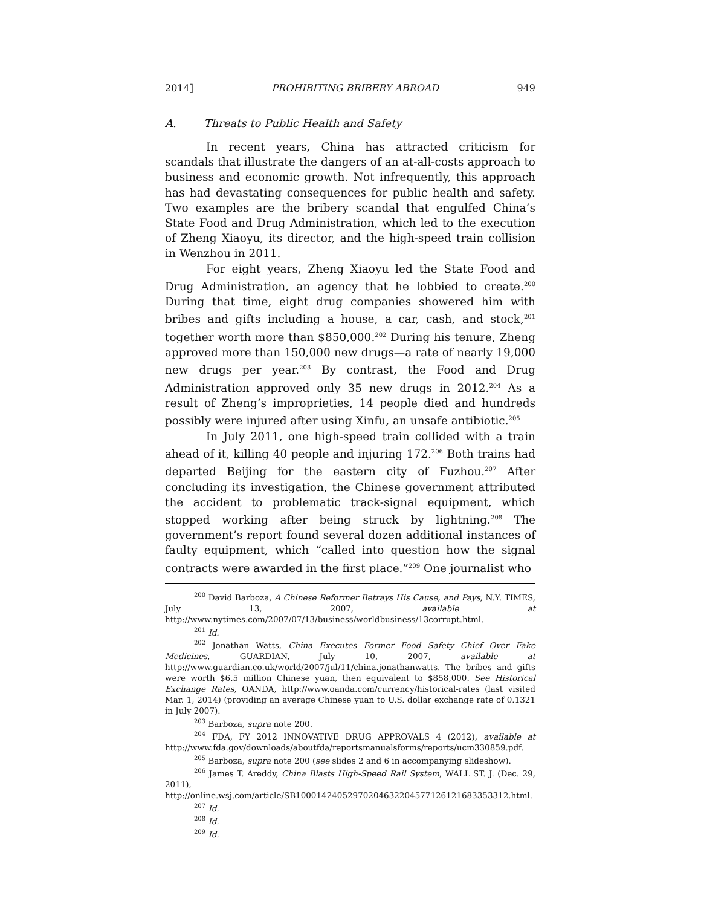2014] PROHIBITING BRIBERY ABROAD 949
A. Threats to Public Health and Safety
In recent years, China has attracted criticism for scandals that illustrate the dangers of an at-all-costs approach to business and economic growth. Not infrequently, this approach has had devastating consequences for public health and safety. Two examples are the bribery scandal that engulfed China’s State Food and Drug Administration, which led to the execution of Zheng Xiaoyu, its director, and the high-speed train collision in Wenzhou in 2011.
For eight years, Zheng Xiaoyu led the State Food and Drug Administration, an agency that he lobbied to create.<sup>200</sup> During that time, eight drug companies showered him with bribes and gifts including a house, a car, cash, and stock,<sup>201</sup> together worth more than $850,000.<sup>202</sup> During his tenure, Zheng approved more than 150,000 new drugs—a rate of nearly 19,000 new drugs per year.<sup>203</sup> By contrast, the Food and Drug Administration approved only 35 new drugs in 2012.<sup>204</sup> As a result of Zheng’s improprieties, 14 people died and hundreds possibly were injured after using Xinfu, an unsafe antibiotic.<sup>205</sup>
In July 2011, one high-speed train collided with a train ahead of it, killing 40 people and injuring 172.<sup>206</sup> Both trains had departed Beijing for the eastern city of Fuzhou.<sup>207</sup> After concluding its investigation, the Chinese government attributed the accident to problematic track-signal equipment, which stopped working after being struck by lightning.<sup>208</sup> The government’s report found several dozen additional instances of faulty equipment, which “called into question how the signal contracts were awarded in the first place.”<sup>209</sup> One journalist who
<sup>200</sup> David Barboza, A Chinese Reformer Betrays His Cause, and Pays, N.Y. TIMES, July 13, 2007, available at http://www.nytimes.com/2007/07/13/business/worldbusiness/13corrupt.html.
<sup>201</sup> Id.
<sup>202</sup> Jonathan Watts, China Executes Former Food Safety Chief Over Fake Medicines, GUARDIAN, July 10, 2007, available at http://www.guardian.co.uk/world/2007/jul/11/china.jonathanwatts. The bribes and gifts were worth $6.5 million Chinese yuan, then equivalent to $858,000. See Historical Exchange Rates, OANDA, http://www.oanda.com/currency/historical-rates (last visited Mar. 1, 2014) (providing an average Chinese yuan to U.S. dollar exchange rate of 0.1321 in July 2007).
<sup>203</sup> Barboza, supra note 200.
<sup>204</sup> FDA, FY 2012 INNOVATIVE DRUG APPROVALS 4 (2012), available at http://www.fda.gov/downloads/aboutfda/reportsmanualsforms/reports/ucm330859.pdf.
<sup>205</sup> Barboza, supra note 200 (see slides 2 and 6 in accompanying slideshow).
<sup>206</sup> James T. Areddy, China Blasts High-Speed Rail System, WALL ST. J. (Dec. 29, 2011), http://online.wsj.com/article/SB10001424052970204632204577126121683353312.html.
<sup>207</sup> Id.
<sup>208</sup> Id.
<sup>209</sup> Id.